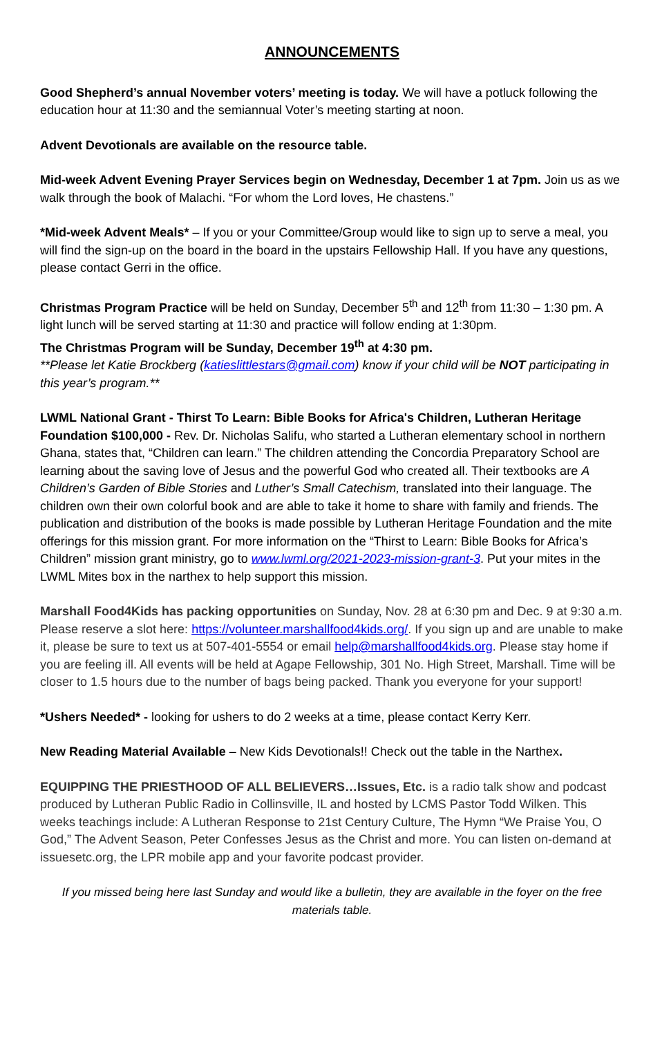ANNOUNCEMENTS
Good Shepherd’s annual November voters’ meeting is today. We will have a potluck following the education hour at 11:30 and the semiannual Voter’s meeting starting at noon.
Advent Devotionals are available on the resource table.
Mid-week Advent Evening Prayer Services begin on Wednesday, December 1 at 7pm. Join us as we walk through the book of Malachi. “For whom the Lord loves, He chastens.”
*Mid-week Advent Meals* – If you or your Committee/Group would like to sign up to serve a meal, you will find the sign-up on the board in the board in the upstairs Fellowship Hall. If you have any questions, please contact Gerri in the office.
Christmas Program Practice will be held on Sunday, December 5<sup>th</sup> and 12<sup>th</sup> from 11:30 – 1:30 pm. A light lunch will be served starting at 11:30 and practice will follow ending at 1:30pm.
The Christmas Program will be Sunday, December 19<sup>th</sup> at 4:30 pm.
**Please let Katie Brockberg (katieslittlestars@gmail.com) know if your child will be NOT participating in this year’s program.**
LWML National Grant - Thirst To Learn: Bible Books for Africa's Children, Lutheran Heritage Foundation $100,000 - Rev. Dr. Nicholas Salifu, who started a Lutheran elementary school in northern Ghana, states that, “Children can learn.” The children attending the Concordia Preparatory School are learning about the saving love of Jesus and the powerful God who created all. Their textbooks are A Children’s Garden of Bible Stories and Luther’s Small Catechism, translated into their language. The children own their own colorful book and are able to take it home to share with family and friends. The publication and distribution of the books is made possible by Lutheran Heritage Foundation and the mite offerings for this mission grant. For more information on the “Thirst to Learn: Bible Books for Africa’s Children” mission grant ministry, go to www.lwml.org/2021-2023-mission-grant-3. Put your mites in the LWML Mites box in the narthex to help support this mission.
Marshall Food4Kids has packing opportunities on Sunday, Nov. 28 at 6:30 pm and Dec. 9 at 9:30 a.m. Please reserve a slot here: https://volunteer.marshallfood4kids.org/. If you sign up and are unable to make it, please be sure to text us at 507-401-5554 or email help@marshallfood4kids.org. Please stay home if you are feeling ill. All events will be held at Agape Fellowship, 301 No. High Street, Marshall. Time will be closer to 1.5 hours due to the number of bags being packed. Thank you everyone for your support!
*Ushers Needed* - looking for ushers to do 2 weeks at a time, please contact Kerry Kerr.
New Reading Material Available – New Kids Devotionals!! Check out the table in the Narthex.
EQUIPPING THE PRIESTHOOD OF ALL BELIEVERS…Issues, Etc. is a radio talk show and podcast produced by Lutheran Public Radio in Collinsville, IL and hosted by LCMS Pastor Todd Wilken. This weeks teachings include: A Lutheran Response to 21st Century Culture, The Hymn “We Praise You, O God,” The Advent Season, Peter Confesses Jesus as the Christ and more. You can listen on-demand at issuesetc.org, the LPR mobile app and your favorite podcast provider.
If you missed being here last Sunday and would like a bulletin, they are available in the foyer on the free materials table.